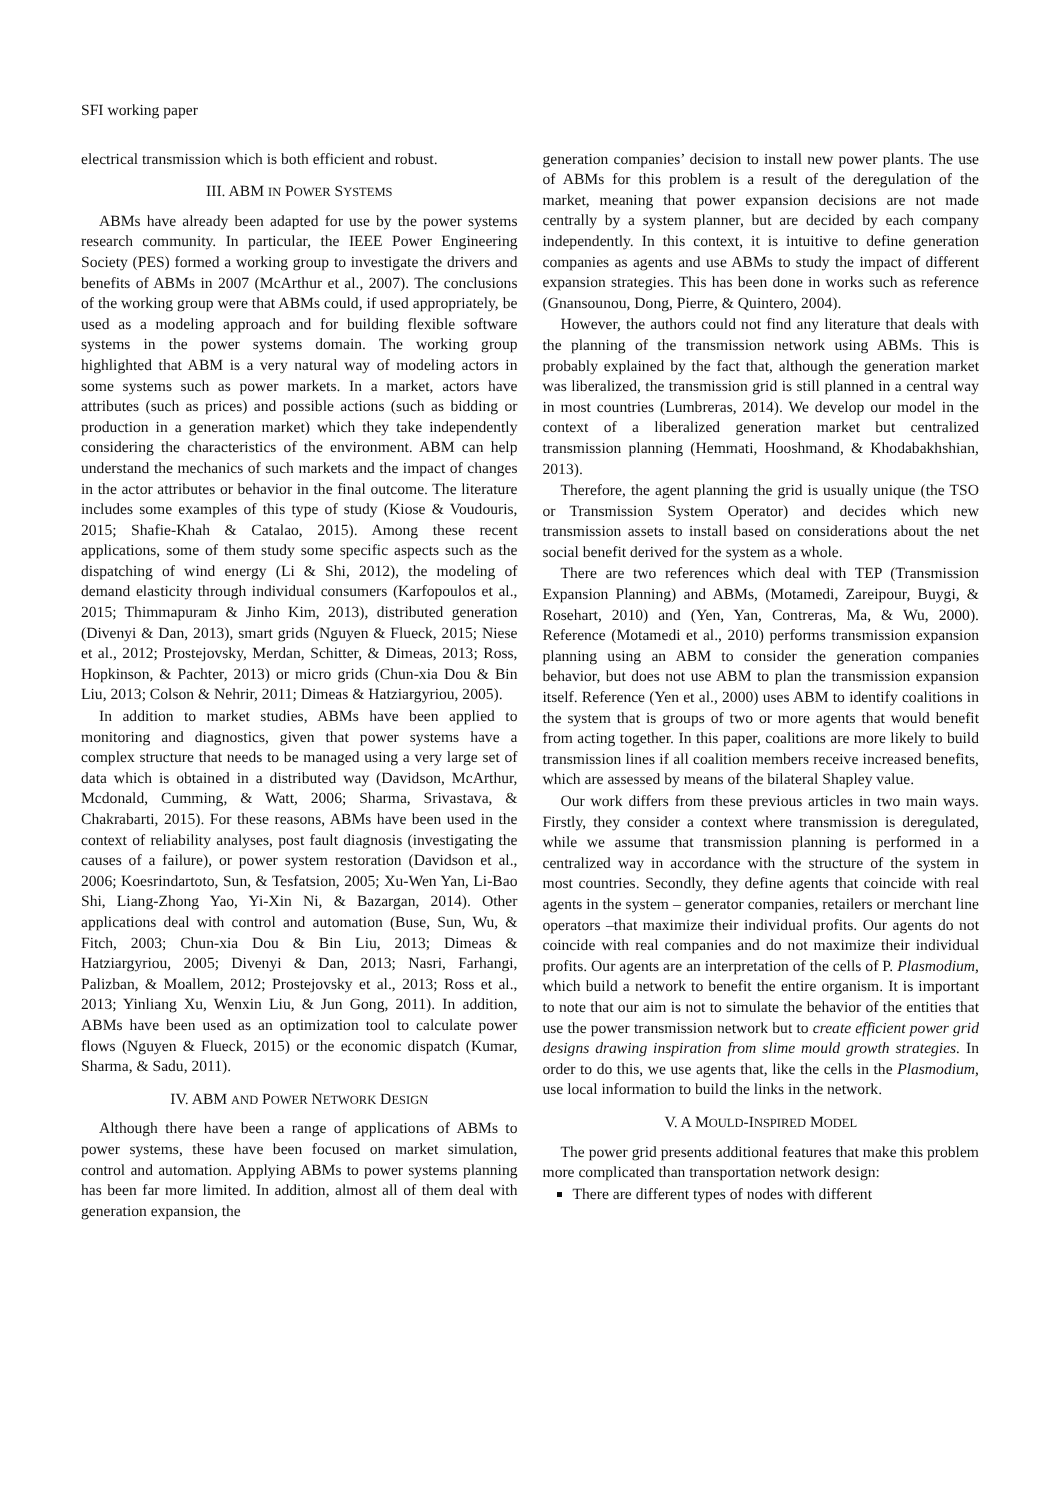SFI working paper
electrical transmission which is both efficient and robust.
III. ABM IN POWER SYSTEMS
ABMs have already been adapted for use by the power systems research community. In particular, the IEEE Power Engineering Society (PES) formed a working group to investigate the drivers and benefits of ABMs in 2007 (McArthur et al., 2007). The conclusions of the working group were that ABMs could, if used appropriately, be used as a modeling approach and for building flexible software systems in the power systems domain. The working group highlighted that ABM is a very natural way of modeling actors in some systems such as power markets. In a market, actors have attributes (such as prices) and possible actions (such as bidding or production in a generation market) which they take independently considering the characteristics of the environment. ABM can help understand the mechanics of such markets and the impact of changes in the actor attributes or behavior in the final outcome. The literature includes some examples of this type of study (Kiose & Voudouris, 2015; Shafie-Khah & Catalao, 2015). Among these recent applications, some of them study some specific aspects such as the dispatching of wind energy (Li & Shi, 2012), the modeling of demand elasticity through individual consumers (Karfopoulos et al., 2015; Thimmapuram & Jinho Kim, 2013), distributed generation (Divenyi & Dan, 2013), smart grids (Nguyen & Flueck, 2015; Niese et al., 2012; Prostejovsky, Merdan, Schitter, & Dimeas, 2013; Ross, Hopkinson, & Pachter, 2013) or micro grids (Chun-xia Dou & Bin Liu, 2013; Colson & Nehrir, 2011; Dimeas & Hatziargyriou, 2005).
In addition to market studies, ABMs have been applied to monitoring and diagnostics, given that power systems have a complex structure that needs to be managed using a very large set of data which is obtained in a distributed way (Davidson, McArthur, Mcdonald, Cumming, & Watt, 2006; Sharma, Srivastava, & Chakrabarti, 2015). For these reasons, ABMs have been used in the context of reliability analyses, post fault diagnosis (investigating the causes of a failure), or power system restoration (Davidson et al., 2006; Koesrindartoto, Sun, & Tesfatsion, 2005; Xu-Wen Yan, Li-Bao Shi, Liang-Zhong Yao, Yi-Xin Ni, & Bazargan, 2014). Other applications deal with control and automation (Buse, Sun, Wu, & Fitch, 2003; Chun-xia Dou & Bin Liu, 2013; Dimeas & Hatziargyriou, 2005; Divenyi & Dan, 2013; Nasri, Farhangi, Palizban, & Moallem, 2012; Prostejovsky et al., 2013; Ross et al., 2013; Yinliang Xu, Wenxin Liu, & Jun Gong, 2011). In addition, ABMs have been used as an optimization tool to calculate power flows (Nguyen & Flueck, 2015) or the economic dispatch (Kumar, Sharma, & Sadu, 2011).
IV. ABM AND POWER NETWORK DESIGN
Although there have been a range of applications of ABMs to power systems, these have been focused on market simulation, control and automation. Applying ABMs to power systems planning has been far more limited. In addition, almost all of them deal with generation expansion, the
generation companies’ decision to install new power plants. The use of ABMs for this problem is a result of the deregulation of the market, meaning that power expansion decisions are not made centrally by a system planner, but are decided by each company independently. In this context, it is intuitive to define generation companies as agents and use ABMs to study the impact of different expansion strategies. This has been done in works such as reference (Gnansounou, Dong, Pierre, & Quintero, 2004).
However, the authors could not find any literature that deals with the planning of the transmission network using ABMs. This is probably explained by the fact that, although the generation market was liberalized, the transmission grid is still planned in a central way in most countries (Lumbreras, 2014). We develop our model in the context of a liberalized generation market but centralized transmission planning (Hemmati, Hooshmand, & Khodabakhshian, 2013).
Therefore, the agent planning the grid is usually unique (the TSO or Transmission System Operator) and decides which new transmission assets to install based on considerations about the net social benefit derived for the system as a whole.
There are two references which deal with TEP (Transmission Expansion Planning) and ABMs, (Motamedi, Zareipour, Buygi, & Rosehart, 2010) and (Yen, Yan, Contreras, Ma, & Wu, 2000). Reference (Motamedi et al., 2010) performs transmission expansion planning using an ABM to consider the generation companies behavior, but does not use ABM to plan the transmission expansion itself. Reference (Yen et al., 2000) uses ABM to identify coalitions in the system that is groups of two or more agents that would benefit from acting together. In this paper, coalitions are more likely to build transmission lines if all coalition members receive increased benefits, which are assessed by means of the bilateral Shapley value.
Our work differs from these previous articles in two main ways. Firstly, they consider a context where transmission is deregulated, while we assume that transmission planning is performed in a centralized way in accordance with the structure of the system in most countries. Secondly, they define agents that coincide with real agents in the system – generator companies, retailers or merchant line operators –that maximize their individual profits. Our agents do not coincide with real companies and do not maximize their individual profits. Our agents are an interpretation of the cells of P. Plasmodium, which build a network to benefit the entire organism. It is important to note that our aim is not to simulate the behavior of the entities that use the power transmission network but to create efficient power grid designs drawing inspiration from slime mould growth strategies. In order to do this, we use agents that, like the cells in the Plasmodium, use local information to build the links in the network.
V. A MOULD-INSPIRED MODEL
The power grid presents additional features that make this problem more complicated than transportation network design:
There are different types of nodes with different